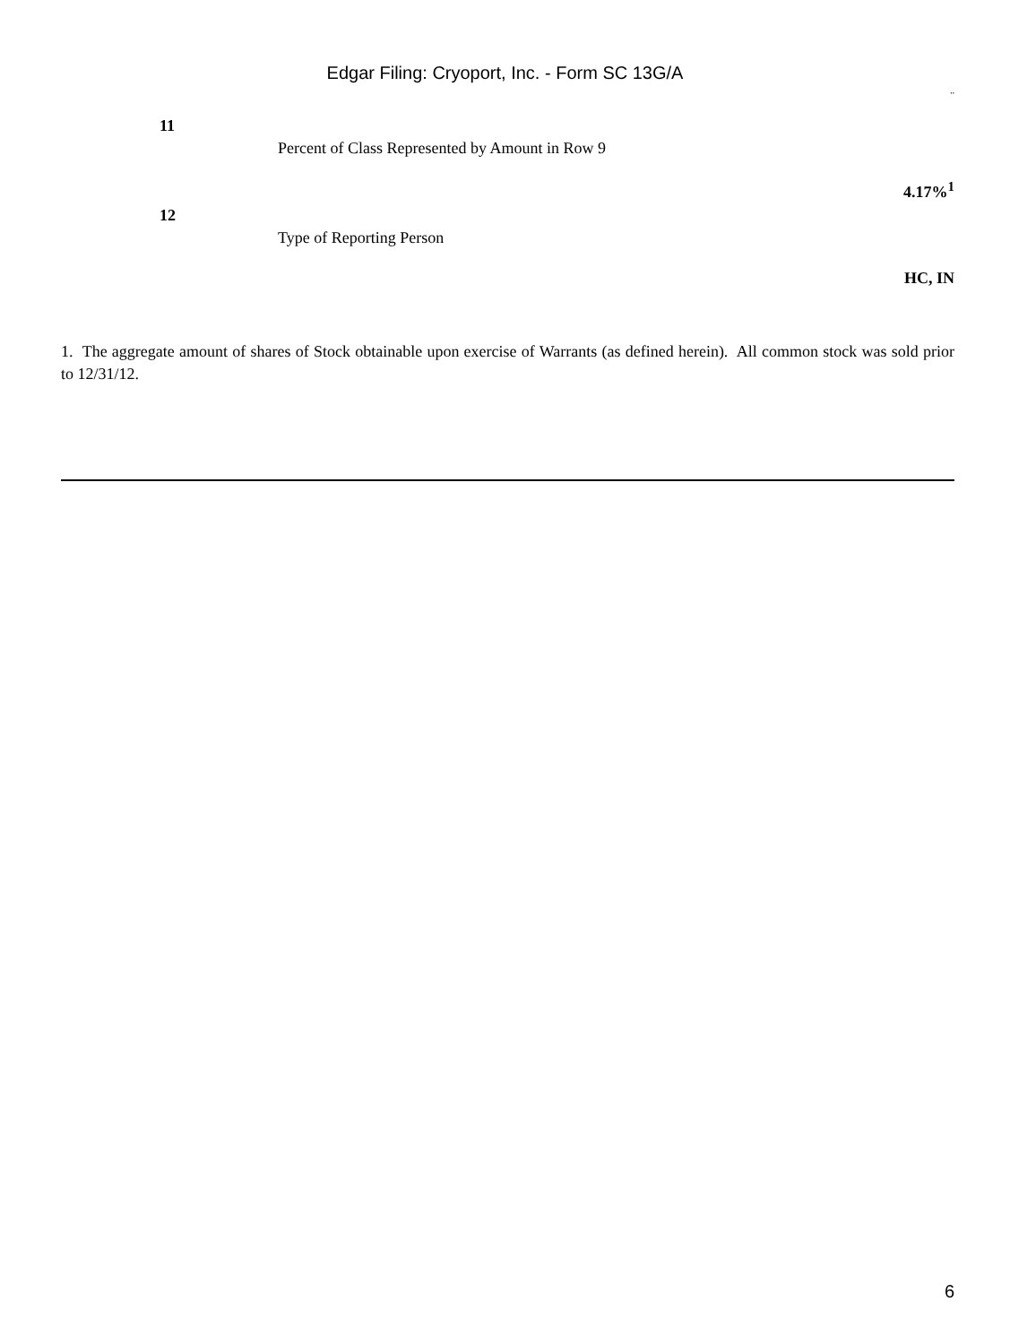Edgar Filing: Cryoport, Inc. - Form SC 13G/A
¨
11
Percent of Class Represented by Amount in Row 9
4.17%<sup>1</sup>
12
Type of Reporting Person
HC, IN
1. The aggregate amount of shares of Stock obtainable upon exercise of Warrants (as defined herein). All common stock was sold prior to 12/31/12.
6